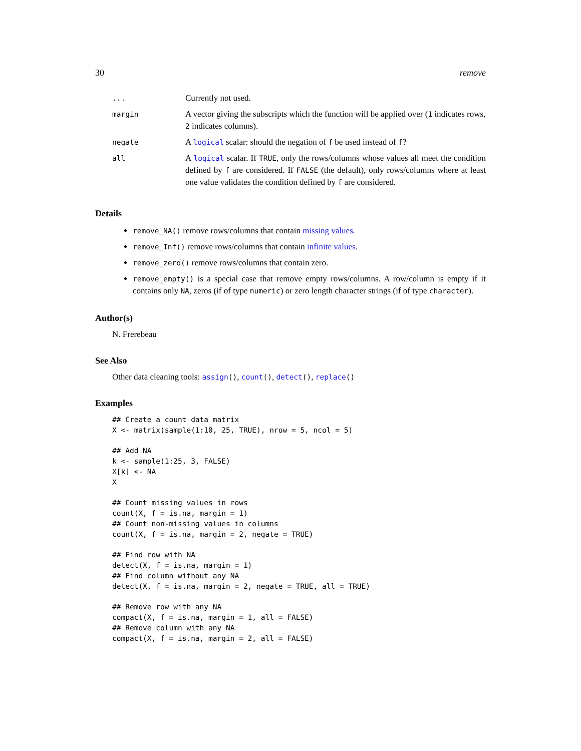30 remove
| ... | Currently not used. |
| margin | A vector giving the subscripts which the function will be applied over ( 1 indicates rows, 2 indicates columns). |
| negate | A logical scalar: should the negation of f be used instead of f ? |
| all | A logical scalar. If TRUE , only the rows/columns whose values all meet the condition defined by f are considered. If FALSE (the default), only rows/columns where at least one value validates the condition defined by f are considered. |
Details
remove_NA() remove rows/columns that contain missing values.
remove_Inf() remove rows/columns that contain infinite values.
remove_zero() remove rows/columns that contain zero.
remove_empty() is a special case that remove empty rows/columns. A row/column is empty if it contains only NA, zeros (if of type numeric) or zero length character strings (if of type character).
Author(s)
N. Frerebeau
See Also
Other data cleaning tools: assign(), count(), detect(), replace()
Examples
## Create a count data matrix
X <- matrix(sample(1:10, 25, TRUE), nrow = 5, ncol = 5)

## Add NA
k <- sample(1:25, 3, FALSE)
X[k] <- NA
X

## Count missing values in rows
count(X, f = is.na, margin = 1)
## Count non-missing values in columns
count(X, f = is.na, margin = 2, negate = TRUE)

## Find row with NA
detect(X, f = is.na, margin = 1)
## Find column without any NA
detect(X, f = is.na, margin = 2, negate = TRUE, all = TRUE)

## Remove row with any NA
compact(X, f = is.na, margin = 1, all = FALSE)
## Remove column with any NA
compact(X, f = is.na, margin = 2, all = FALSE)